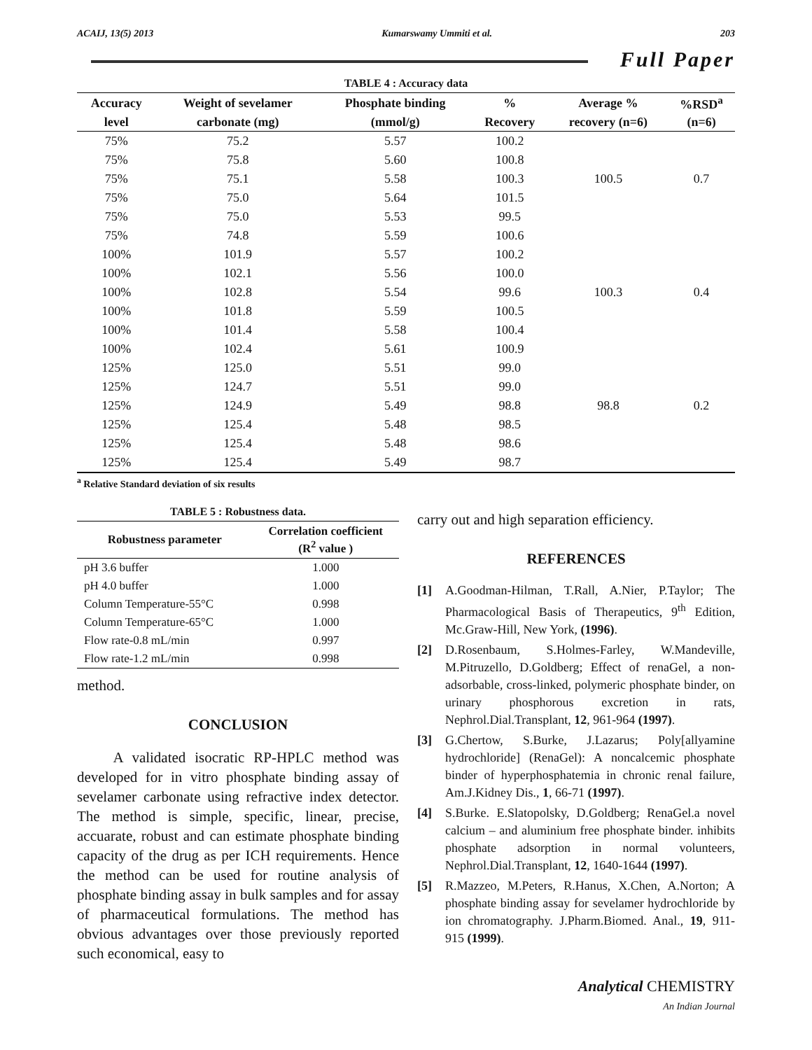ACAIJ, 13(5) 2013 Kumarswamy Ummiti et al. 203
Full Paper
TABLE 4 : Accuracy data
| Accuracy | Weight of sevelamer | Phosphate binding | % | Average % | %RSD<sup>a</sup> |
| --- | --- | --- | --- | --- | --- |
| level | carbonate (mg) | (mmol/g) | Recovery | recovery (n=6) | (n=6) |
| 75% | 75.2 | 5.57 | 100.2 | | |
| 75% | 75.8 | 5.60 | 100.8 | | |
| 75% | 75.1 | 5.58 | 100.3 | 100.5 | 0.7 |
| 75% | 75.0 | 5.64 | 101.5 | | |
| 75% | 75.0 | 5.53 | 99.5 | | |
| 75% | 74.8 | 5.59 | 100.6 | | |
| 100% | 101.9 | 5.57 | 100.2 | | |
| 100% | 102.1 | 5.56 | 100.0 | | |
| 100% | 102.8 | 5.54 | 99.6 | 100.3 | 0.4 |
| 100% | 101.8 | 5.59 | 100.5 | | |
| 100% | 101.4 | 5.58 | 100.4 | | |
| 100% | 102.4 | 5.61 | 100.9 | | |
| 125% | 125.0 | 5.51 | 99.0 | | |
| 125% | 124.7 | 5.51 | 99.0 | | |
| 125% | 124.9 | 5.49 | 98.8 | 98.8 | 0.2 |
| 125% | 125.4 | 5.48 | 98.5 | | |
| 125% | 125.4 | 5.48 | 98.6 | | |
| 125% | 125.4 | 5.49 | 98.7 | | |
<sup>a</sup> Relative Standard deviation of six results
TABLE 5 : Robustness data.
| Robustness parameter | Correlation coefficient (R<sup>2</sup> value ) |
| --- | --- |
| pH 3.6 buffer | 1.000 |
| pH 4.0 buffer | 1.000 |
| Column Temperature-55°C | 0.998 |
| Column Temperature-65°C | 1.000 |
| Flow rate-0.8 mL/min | 0.997 |
| Flow rate-1.2 mL/min | 0.998 |
method.
CONCLUSION
A validated isocratic RP-HPLC method was developed for in vitro phosphate binding assay of sevelamer carbonate using refractive index detector. The method is simple, specific, linear, precise, accuarate, robust and can estimate phosphate binding capacity of the drug as per ICH requirements. Hence the method can be used for routine analysis of phosphate binding assay in bulk samples and for assay of pharmaceutical formulations. The method has obvious advantages over those previously reported such economical, easy to
carry out and high separation efficiency.
REFERENCES
[1] A.Goodman-Hilman, T.Rall, A.Nier, P.Taylor; The Pharmacological Basis of Therapeutics, 9<sup>th</sup> Edition, Mc.Graw-Hill, New York, (1996).
[2] D.Rosenbaum, S.Holmes-Farley, W.Mandeville, M.Pitruzello, D.Goldberg; Effect of renaGel, a non-adsorbable, cross-linked, polymeric phosphate binder, on urinary phosphorous excretion in rats, Nephrol.Dial.Transplant, 12, 961-964 (1997).
[3] G.Chertow, S.Burke, J.Lazarus; Poly[allyamine hydrochloride] (RenaGel): A noncalcemic phosphate binder of hyperphosphatemia in chronic renal failure, Am.J.Kidney Dis., 1, 66-71 (1997).
[4] S.Burke. E.Slatopolsky, D.Goldberg; RenaGel.a novel calcium – and aluminium free phosphate binder. inhibits phosphate adsorption in normal volunteers, Nephrol.Dial.Transplant, 12, 1640-1644 (1997).
[5] R.Mazzeo, M.Peters, R.Hanus, X.Chen, A.Norton; A phosphate binding assay for sevelamer hydrochloride by ion chromatography. J.Pharm.Biomed. Anal., 19, 911-915 (1999).
Analytical CHEMISTRY
An Indian Journal